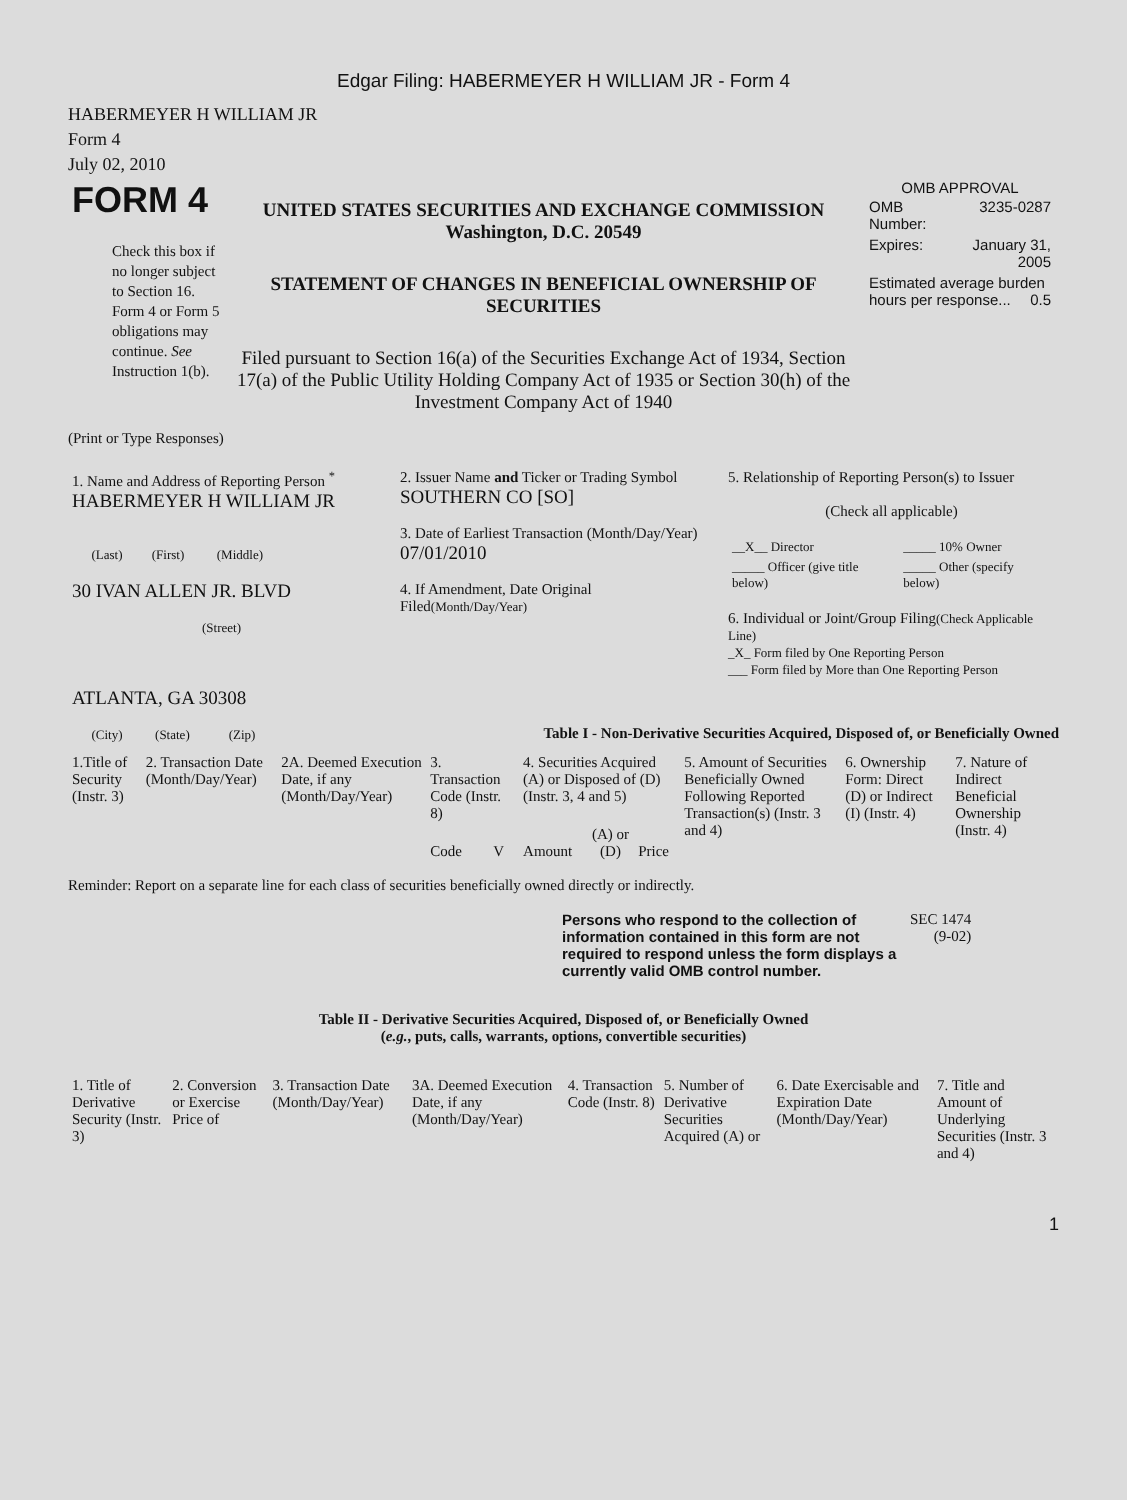Edgar Filing: HABERMEYER H WILLIAM JR - Form 4
HABERMEYER H WILLIAM JR
Form 4
July 02, 2010
| FORM 4 Check this box if no longer subject to Section 16. Form 4 or Form 5 obligations may continue. See Instruction 1(b). | UNITED STATES SECURITIES AND EXCHANGE COMMISSION Washington, D.C. 20549 STATEMENT OF CHANGES IN BENEFICIAL OWNERSHIP OF SECURITIES Filed pursuant to Section 16(a) of the Securities Exchange Act of 1934, Section 17(a) of the Public Utility Holding Company Act of 1935 or Section 30(h) of the Investment Company Act of 1940 | OMB APPROVAL / OMB Number: / 3235-0287 / / Expires: / January 31, 2005 / / Estimated average burden hours per response... 0.5 / / |
(Print or Type Responses)
| 1. Name and Address of Reporting Person <sup>*</sup> HABERMEYER H WILLIAM JR (Last) (First) (Middle) 30 IVAN ALLEN JR. BLVD (Street) ATLANTA, GA 30308 (City) (State) (Zip) | 2. Issuer Name and Ticker or Trading Symbol SOUTHERN CO [SO] 3. Date of Earliest Transaction (Month/Day/Year) 07/01/2010 4. If Amendment, Date Original Filed (Month/Day/Year) | 5. Relationship of Reporting Person(s) to Issuer (Check all applicable) / __X__ Director / _____ 10% Owner / / _____ Officer (give title below) / _____ Other (specify below) / 6. Individual or Joint/Group Filing (Check Applicable Line) _X_ Form filed by One Reporting Person ___ Form filed by More than One Reporting Person |
Table I - Non-Derivative Securities Acquired, Disposed of, or Beneficially Owned
| 1.Title of Security (Instr. 3) | 2. Transaction Date (Month/Day/Year) | 2A. Deemed Execution Date, if any (Month/Day/Year) | 3. Transaction Code (Instr. 8) | | 4. Securities Acquired (A) or Disposed of (D) (Instr. 3, 4 and 5) | | | 5. Amount of Securities Beneficially Owned Following Reported Transaction(s) (Instr. 3 and 4) | 6. Ownership Form: Direct (D) or Indirect (I) (Instr. 4) | 7. Nature of Indirect Beneficial Ownership (Instr. 4) |
| | | | Code | V | Amount | (A) or (D) | Price | | | |
Reminder: Report on a separate line for each class of securities beneficially owned directly or indirectly.
| Persons who respond to the collection of information contained in this form are not required to respond unless the form displays a currently valid OMB control number. | SEC 1474 (9-02) |
Table II - Derivative Securities Acquired, Disposed of, or Beneficially Owned
(e.g., puts, calls, warrants, options, convertible securities)
| 1. Title of Derivative Security (Instr. 3) | 2. Conversion or Exercise Price of | 3. Transaction Date (Month/Day/Year) | 3A. Deemed Execution Date, if any (Month/Day/Year) | 4. Transaction Code (Instr. 8) | 5. Number of Derivative Securities Acquired (A) or | 6. Date Exercisable and Expiration Date (Month/Day/Year) | 7. Title and Amount of Underlying Securities (Instr. 3 and 4) |
1